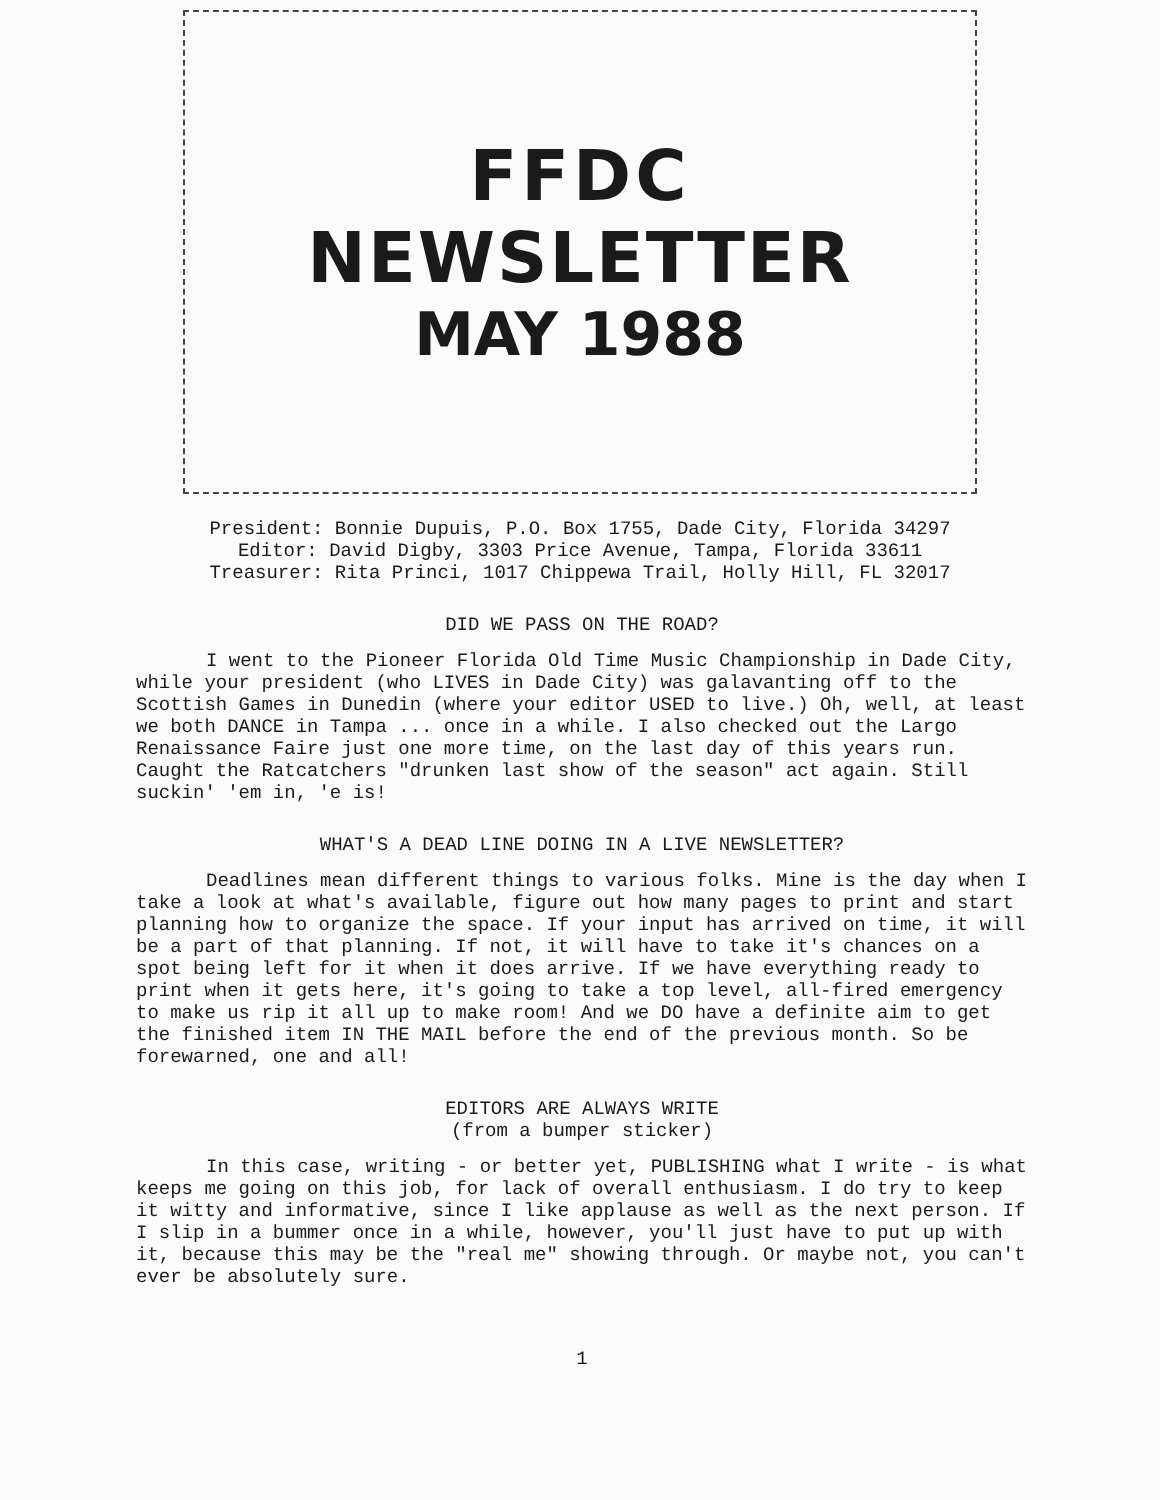FFDC
NEWSLETTER
MAY 1988
President: Bonnie Dupuis, P.O. Box 1755, Dade City, Florida 34297
Editor: David Digby, 3303 Price Avenue, Tampa, Florida 33611
Treasurer: Rita Princi, 1017 Chippewa Trail, Holly Hill, FL 32017
DID WE PASS ON THE ROAD?
I went to the Pioneer Florida Old Time Music Championship in Dade City, while your president (who LIVES in Dade City) was galavanting off to the Scottish Games in Dunedin (where your editor USED to live.) Oh, well, at least we both DANCE in Tampa ... once in a while. I also checked out the Largo Renaissance Faire just one more time, on the last day of this years run. Caught the Ratcatchers "drunken last show of the season" act again. Still suckin' 'em in, 'e is!
WHAT'S A DEAD LINE DOING IN A LIVE NEWSLETTER?
Deadlines mean different things to various folks. Mine is the day when I take a look at what's available, figure out how many pages to print and start planning how to organize the space. If your input has arrived on time, it will be a part of that planning. If not, it will have to take it's chances on a spot being left for it when it does arrive. If we have everything ready to print when it gets here, it's going to take a top level, all-fired emergency to make us rip it all up to make room! And we DO have a definite aim to get the finished item IN THE MAIL before the end of the previous month. So be forewarned, one and all!
EDITORS ARE ALWAYS WRITE
(from a bumper sticker)
In this case, writing - or better yet, PUBLISHING what I write - is what keeps me going on this job, for lack of overall enthusiasm. I do try to keep it witty and informative, since I like applause as well as the next person. If I slip in a bummer once in a while, however, you'll just have to put up with it, because this may be the "real me" showing through. Or maybe not, you can't ever be absolutely sure.
1